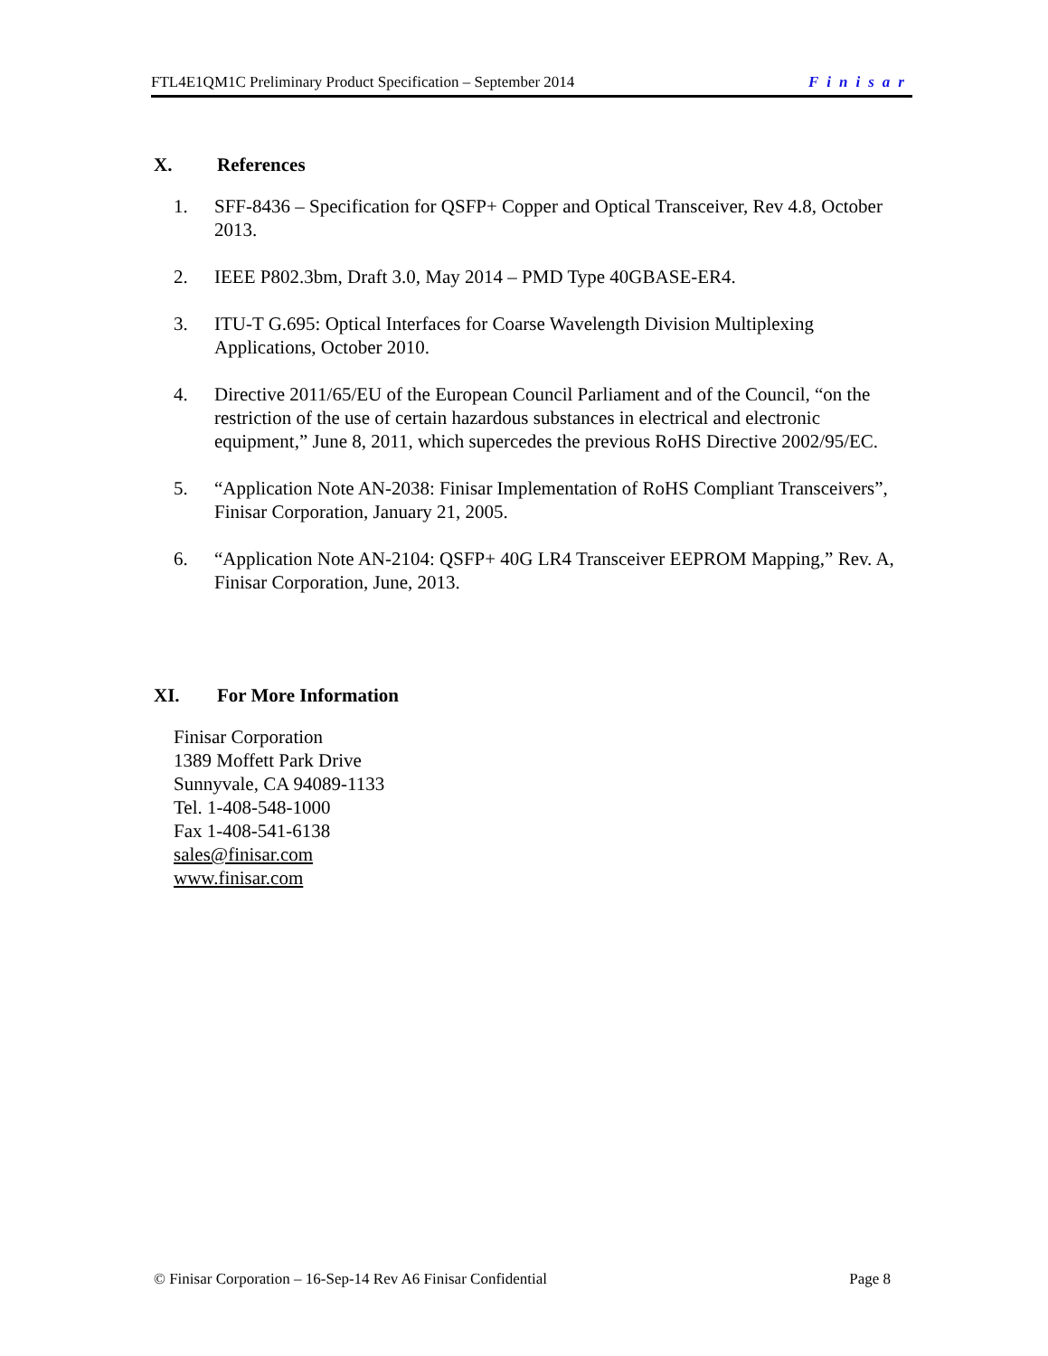FTL4E1QM1C Preliminary Product Specification – September 2014 Finisar
X. References
1. SFF-8436 – Specification for QSFP+ Copper and Optical Transceiver, Rev 4.8, October 2013.
2. IEEE P802.3bm, Draft 3.0, May 2014 – PMD Type 40GBASE-ER4.
3. ITU-T G.695: Optical Interfaces for Coarse Wavelength Division Multiplexing Applications, October 2010.
4. Directive 2011/65/EU of the European Council Parliament and of the Council, “on the restriction of the use of certain hazardous substances in electrical and electronic equipment,” June 8, 2011, which supercedes the previous RoHS Directive 2002/95/EC.
5. “Application Note AN-2038: Finisar Implementation of RoHS Compliant Transceivers”, Finisar Corporation, January 21, 2005.
6. “Application Note AN-2104: QSFP+ 40G LR4 Transceiver EEPROM Mapping,” Rev. A, Finisar Corporation, June, 2013.
XI. For More Information
Finisar Corporation
1389 Moffett Park Drive
Sunnyvale, CA 94089-1133
Tel. 1-408-548-1000
Fax 1-408-541-6138
sales@finisar.com
www.finisar.com
© Finisar Corporation – 16-Sep-14 Rev A6 Finisar Confidential Page 8